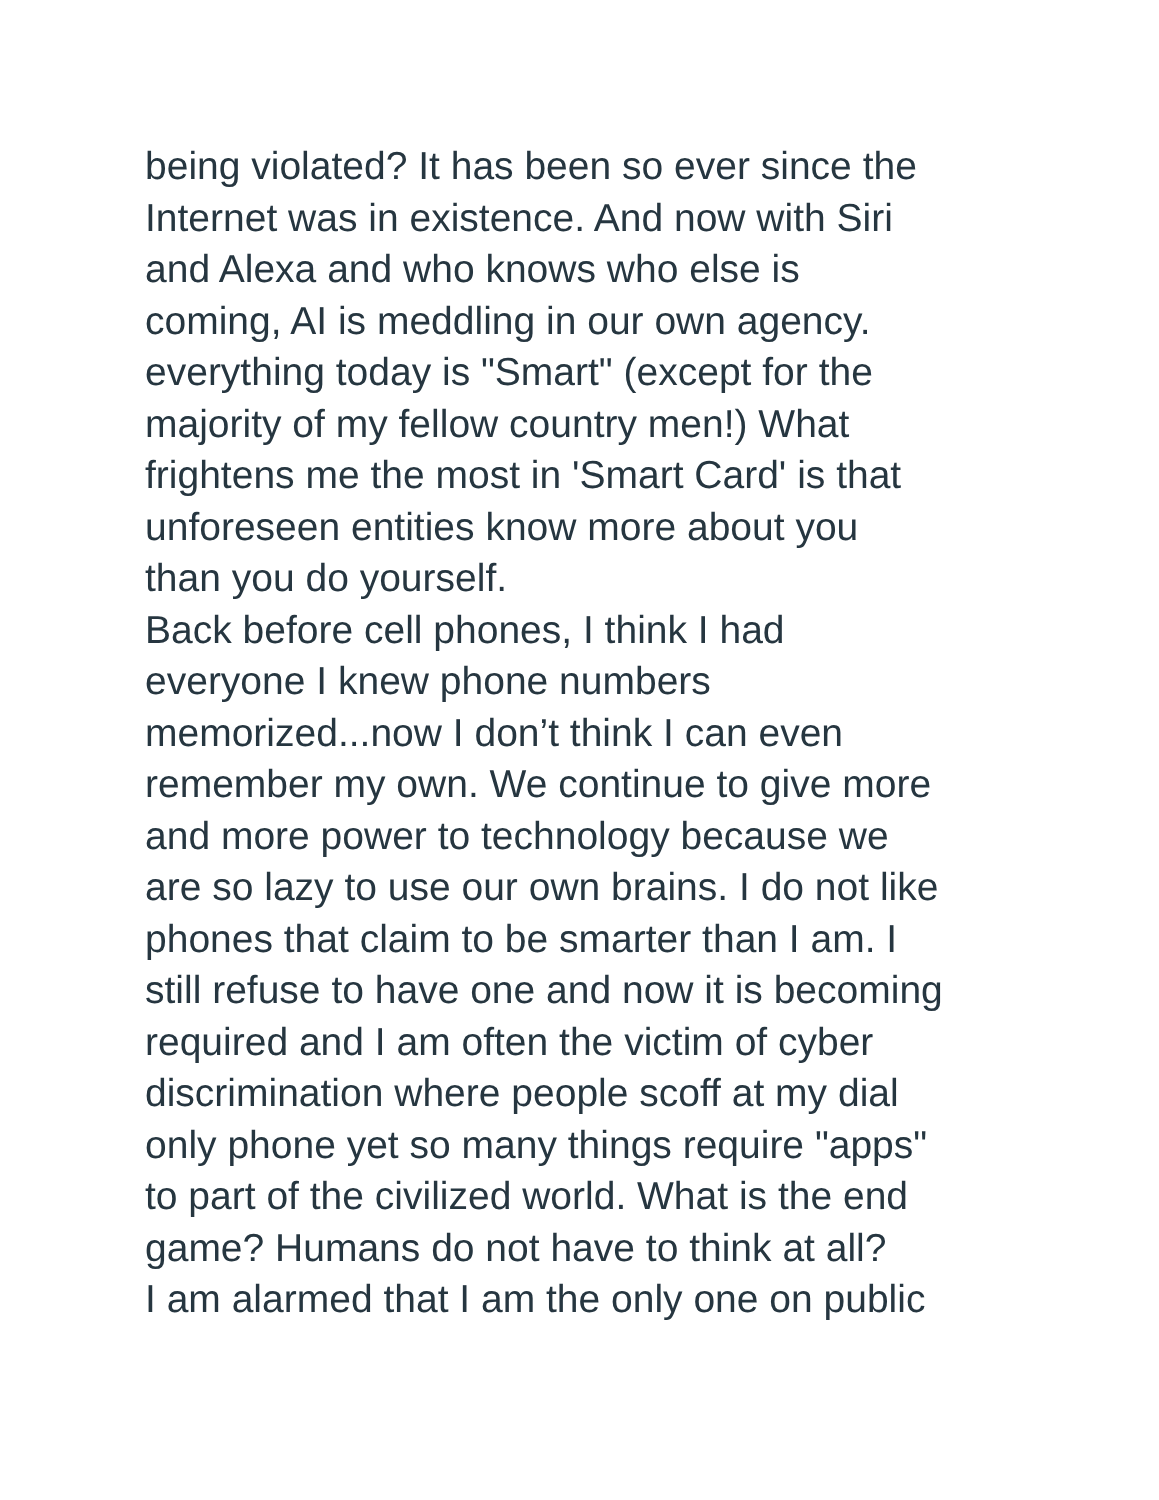being violated? It has been so ever since the
Internet was in existence. And now with Siri
and Alexa and who knows who else is
coming, AI is meddling in our own agency.
everything today is "Smart" (except for the
majority of my fellow country men!) What
frightens me the most in 'Smart Card' is that
unforeseen entities know more about you
than you do yourself.
Back before cell phones, I think I had
everyone I knew phone numbers
memorized...now I don’t think I can even
remember my own. We continue to give more
and more power to technology because we
are so lazy to use our own brains. I do not like
phones that claim to be smarter than I am. I
still refuse to have one and now it is becoming
required and I am often the victim of cyber
discrimination where people scoff at my dial
only phone yet so many things require "apps"
to part of the civilized world. What is the end
game? Humans do not have to think at all?
I am alarmed that I am the only one on public